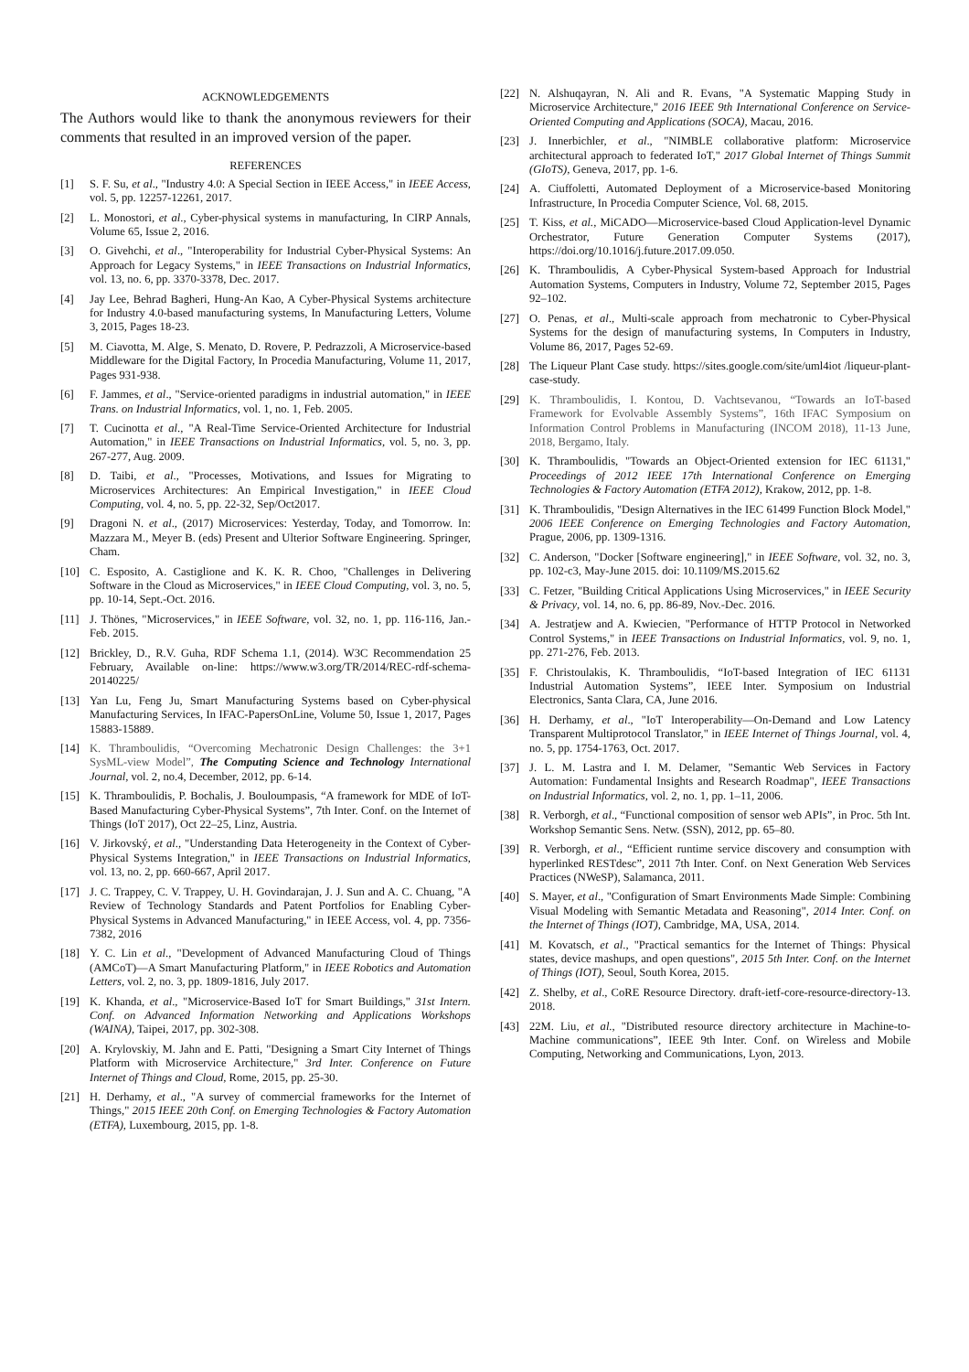ACKNOWLEDGEMENTS
The Authors would like to thank the anonymous reviewers for their comments that resulted in an improved version of the paper.
REFERENCES
[1] S. F. Su, et al., "Industry 4.0: A Special Section in IEEE Access," in IEEE Access, vol. 5, pp. 12257-12261, 2017.
[2] L. Monostori, et al., Cyber-physical systems in manufacturing, In CIRP Annals, Volume 65, Issue 2, 2016.
[3] O. Givehchi, et al., "Interoperability for Industrial Cyber-Physical Systems: An Approach for Legacy Systems," in IEEE Transactions on Industrial Informatics, vol. 13, no. 6, pp. 3370-3378, Dec. 2017.
[4] Jay Lee, Behrad Bagheri, Hung-An Kao, A Cyber-Physical Systems architecture for Industry 4.0-based manufacturing systems, In Manufacturing Letters, Volume 3, 2015, Pages 18-23.
[5] M. Ciavotta, M. Alge, S. Menato, D. Rovere, P. Pedrazzoli, A Microservice-based Middleware for the Digital Factory, In Procedia Manufacturing, Volume 11, 2017, Pages 931-938.
[6] F. Jammes, et al., "Service-oriented paradigms in industrial automation," in IEEE Trans. on Industrial Informatics, vol. 1, no. 1, Feb. 2005.
[7] T. Cucinotta et al., "A Real-Time Service-Oriented Architecture for Industrial Automation," in IEEE Transactions on Industrial Informatics, vol. 5, no. 3, pp. 267-277, Aug. 2009.
[8] D. Taibi, et al., "Processes, Motivations, and Issues for Migrating to Microservices Architectures: An Empirical Investigation," in IEEE Cloud Computing, vol. 4, no. 5, pp. 22-32, Sep/Oct2017.
[9] Dragoni N. et al., (2017) Microservices: Yesterday, Today, and Tomorrow. In: Mazzara M., Meyer B. (eds) Present and Ulterior Software Engineering. Springer, Cham.
[10] C. Esposito, A. Castiglione and K. K. R. Choo, "Challenges in Delivering Software in the Cloud as Microservices," in IEEE Cloud Computing, vol. 3, no. 5, pp. 10-14, Sept.-Oct. 2016.
[11] J. Thönes, "Microservices," in IEEE Software, vol. 32, no. 1, pp. 116-116, Jan.-Feb. 2015.
[12] Brickley, D., R.V. Guha, RDF Schema 1.1, (2014). W3C Recommendation 25 February, Available on-line: https://www.w3.org/TR/2014/REC-rdf-schema-20140225/
[13] Yan Lu, Feng Ju, Smart Manufacturing Systems based on Cyber-physical Manufacturing Services, In IFAC-PapersOnLine, Volume 50, Issue 1, 2017, Pages 15883-15889.
[14] K. Thramboulidis, “Overcoming Mechatronic Design Challenges: the 3+1 SysML-view Model”, The Computing Science and Technology International Journal, vol. 2, no.4, December, 2012, pp. 6-14.
[15] K. Thramboulidis, P. Bochalis, J. Bouloumpasis, “A framework for MDE of IoT-Based Manufacturing Cyber-Physical Systems”, 7th Inter. Conf. on the Internet of Things (IoT 2017), Oct 22–25, Linz, Austria.
[16] V. Jirkovský, et al., "Understanding Data Heterogeneity in the Context of Cyber-Physical Systems Integration," in IEEE Transactions on Industrial Informatics, vol. 13, no. 2, pp. 660-667, April 2017.
[17] J. C. Trappey, C. V. Trappey, U. H. Govindarajan, J. J. Sun and A. C. Chuang, "A Review of Technology Standards and Patent Portfolios for Enabling Cyber-Physical Systems in Advanced Manufacturing," in IEEE Access, vol. 4, pp. 7356-7382, 2016
[18] Y. C. Lin et al., "Development of Advanced Manufacturing Cloud of Things (AMCoT)—A Smart Manufacturing Platform," in IEEE Robotics and Automation Letters, vol. 2, no. 3, pp. 1809-1816, July 2017.
[19] K. Khanda, et al., "Microservice-Based IoT for Smart Buildings," 31st Intern. Conf. on Advanced Information Networking and Applications Workshops (WAINA), Taipei, 2017, pp. 302-308.
[20] A. Krylovskiy, M. Jahn and E. Patti, "Designing a Smart City Internet of Things Platform with Microservice Architecture," 3rd Inter. Conference on Future Internet of Things and Cloud, Rome, 2015, pp. 25-30.
[21] H. Derhamy, et al., "A survey of commercial frameworks for the Internet of Things," 2015 IEEE 20th Conf. on Emerging Technologies & Factory Automation (ETFA), Luxembourg, 2015, pp. 1-8.
[22] N. Alshuqayran, N. Ali and R. Evans, "A Systematic Mapping Study in Microservice Architecture," 2016 IEEE 9th International Conference on Service-Oriented Computing and Applications (SOCA), Macau, 2016.
[23] J. Innerbichler, et al., "NIMBLE collaborative platform: Microservice architectural approach to federated IoT," 2017 Global Internet of Things Summit (GIoTS), Geneva, 2017, pp. 1-6.
[24] A. Ciuffoletti, Automated Deployment of a Microservice-based Monitoring Infrastructure, In Procedia Computer Science, Vol. 68, 2015.
[25] T. Kiss, et al., MiCADO—Microservice-based Cloud Application-level Dynamic Orchestrator, Future Generation Computer Systems (2017), https://doi.org/10.1016/j.future.2017.09.050.
[26] K. Thramboulidis, A Cyber-Physical System-based Approach for Industrial Automation Systems, Computers in Industry, Volume 72, September 2015, Pages 92–102.
[27] O. Penas, et al., Multi-scale approach from mechatronic to Cyber-Physical Systems for the design of manufacturing systems, In Computers in Industry, Volume 86, 2017, Pages 52-69.
[28] The Liqueur Plant Case study. https://sites.google.com/site/uml4iot /liqueur-plant-case-study.
[29] K. Thramboulidis, I. Kontou, D. Vachtsevanou, “Towards an IoT-based Framework for Evolvable Assembly Systems”, 16th IFAC Symposium on Information Control Problems in Manufacturing (INCOM 2018), 11-13 June, 2018, Bergamo, Italy.
[30] K. Thramboulidis, "Towards an Object-Oriented extension for IEC 61131," Proceedings of 2012 IEEE 17th International Conference on Emerging Technologies & Factory Automation (ETFA 2012), Krakow, 2012, pp. 1-8.
[31] K. Thramboulidis, "Design Alternatives in the IEC 61499 Function Block Model," 2006 IEEE Conference on Emerging Technologies and Factory Automation, Prague, 2006, pp. 1309-1316.
[32] C. Anderson, "Docker [Software engineering]," in IEEE Software, vol. 32, no. 3, pp. 102-c3, May-June 2015. doi: 10.1109/MS.2015.62
[33] C. Fetzer, "Building Critical Applications Using Microservices," in IEEE Security & Privacy, vol. 14, no. 6, pp. 86-89, Nov.-Dec. 2016.
[34] A. Jestratjew and A. Kwiecien, "Performance of HTTP Protocol in Networked Control Systems," in IEEE Transactions on Industrial Informatics, vol. 9, no. 1, pp. 271-276, Feb. 2013.
[35] F. Christoulakis, K. Thramboulidis, “IoT-based Integration of IEC 61131 Industrial Automation Systems”, IEEE Inter. Symposium on Industrial Electronics, Santa Clara, CA, June 2016.
[36] H. Derhamy, et al., "IoT Interoperability—On-Demand and Low Latency Transparent Multiprotocol Translator," in IEEE Internet of Things Journal, vol. 4, no. 5, pp. 1754-1763, Oct. 2017.
[37] J. L. M. Lastra and I. M. Delamer, "Semantic Web Services in Factory Automation: Fundamental Insights and Research Roadmap", IEEE Transactions on Industrial Informatics, vol. 2, no. 1, pp. 1–11, 2006.
[38] R. Verborgh, et al., “Functional composition of sensor web APIs”, in Proc. 5th Int. Workshop Semantic Sens. Netw. (SSN), 2012, pp. 65–80.
[39] R. Verborgh, et al., “Efficient runtime service discovery and consumption with hyperlinked RESTdesc”, 2011 7th Inter. Conf. on Next Generation Web Services Practices (NWeSP), Salamanca, 2011.
[40] S. Mayer, et al., "Configuration of Smart Environments Made Simple: Combining Visual Modeling with Semantic Metadata and Reasoning", 2014 Inter. Conf. on the Internet of Things (IOT), Cambridge, MA, USA, 2014.
[41] M. Kovatsch, et al., "Practical semantics for the Internet of Things: Physical states, device mashups, and open questions", 2015 5th Inter. Conf. on the Internet of Things (IOT), Seoul, South Korea, 2015.
[42] Z. Shelby, et al., CoRE Resource Directory. draft-ietf-core-resource-directory-13. 2018.
[43] 22M. Liu, et al., "Distributed resource directory architecture in Machine-to-Machine communications”, IEEE 9th Inter. Conf. on Wireless and Mobile Computing, Networking and Communications, Lyon, 2013.